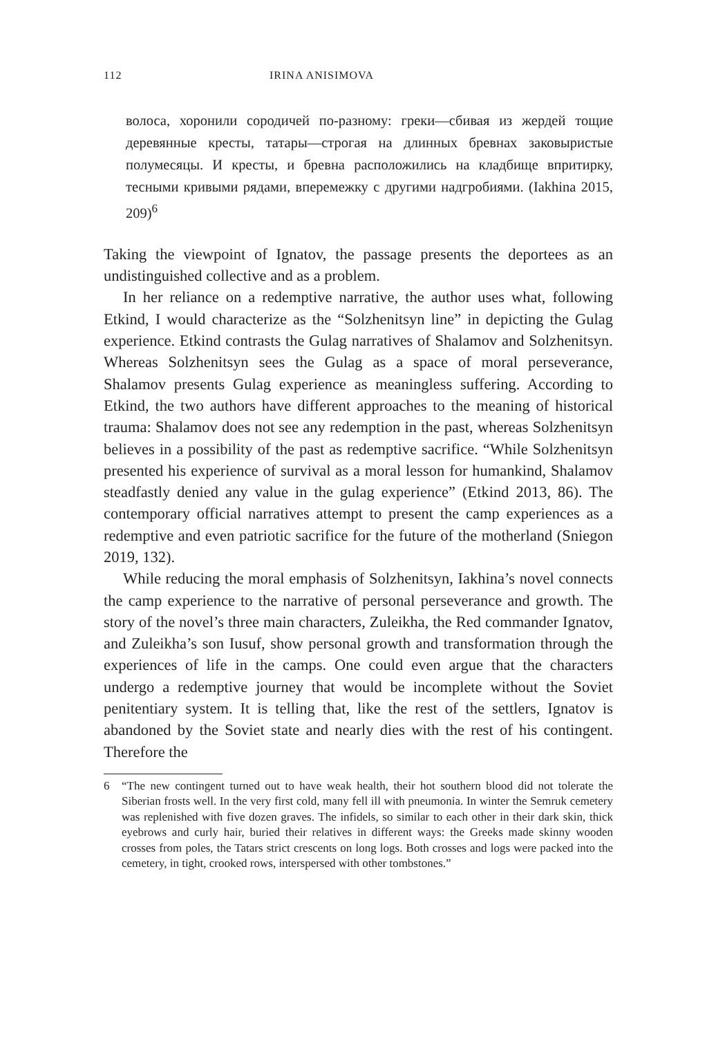112 IRINA ANISIMOVA
волоса, хоронили сородичей по-разному: греки—сбивая из жердей тощие деревянные кресты, татары—строгая на длинных бревнах заковыристые полумесяцы. И кресты, и бревна расположились на кладбище впритирку, тесными кривыми рядами, вперемежку с другими надгробиями. (Iakhina 2015, 209)<sup>6</sup>
Taking the viewpoint of Ignatov, the passage presents the deportees as an undistinguished collective and as a problem.
In her reliance on a redemptive narrative, the author uses what, following Etkind, I would characterize as the “Solzhenitsyn line” in depicting the Gulag experience. Etkind contrasts the Gulag narratives of Shalamov and Solzhenitsyn. Whereas Solzhenitsyn sees the Gulag as a space of moral perseverance, Shalamov presents Gulag experience as meaningless suffering. According to Etkind, the two authors have different approaches to the meaning of historical trauma: Shalamov does not see any redemption in the past, whereas Solzhenitsyn believes in a possibility of the past as redemptive sacrifice. “While Solzhenitsyn presented his experience of survival as a moral lesson for humankind, Shalamov steadfastly denied any value in the gulag experience” (Etkind 2013, 86). The contemporary official narratives attempt to present the camp experiences as a redemptive and even patriotic sacrifice for the future of the motherland (Sniegon 2019, 132).
While reducing the moral emphasis of Solzhenitsyn, Iakhina’s novel connects the camp experience to the narrative of personal perseverance and growth. The story of the novel’s three main characters, Zuleikha, the Red commander Ignatov, and Zuleikha’s son Iusuf, show personal growth and transformation through the experiences of life in the camps. One could even argue that the characters undergo a redemptive journey that would be incomplete without the Soviet penitentiary system. It is telling that, like the rest of the settlers, Ignatov is abandoned by the Soviet state and nearly dies with the rest of his contingent. Therefore the
6 “The new contingent turned out to have weak health, their hot southern blood did not tolerate the Siberian frosts well. In the very first cold, many fell ill with pneumonia. In winter the Semruk cemetery was replenished with five dozen graves. The infidels, so similar to each other in their dark skin, thick eyebrows and curly hair, buried their relatives in different ways: the Greeks made skinny wooden crosses from poles, the Tatars strict crescents on long logs. Both crosses and logs were packed into the cemetery, in tight, crooked rows, interspersed with other tombstones.”